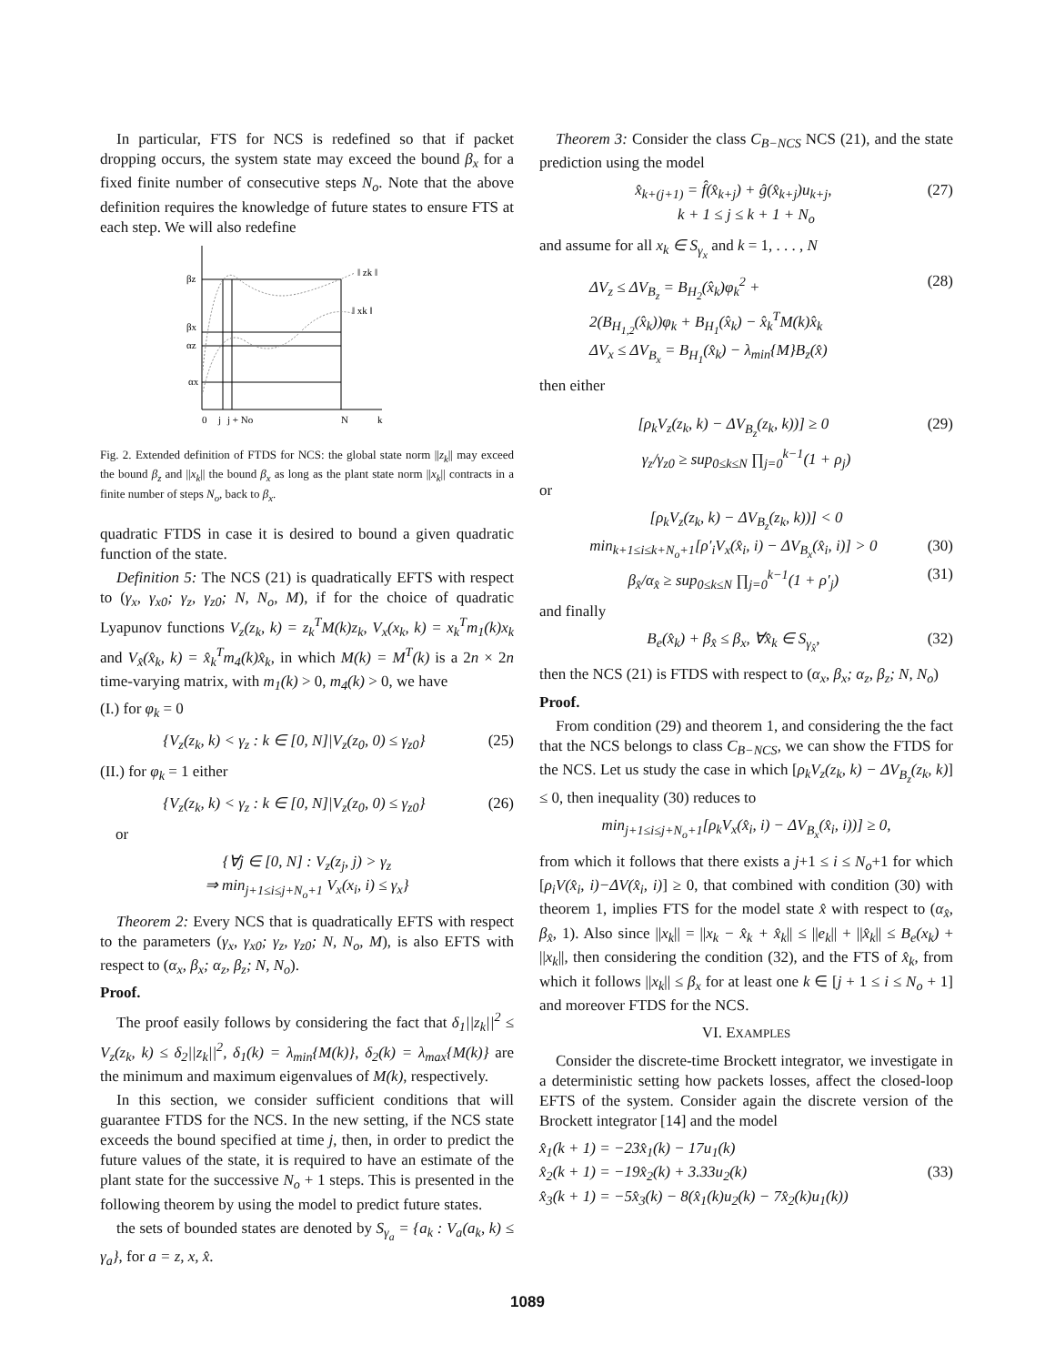In particular, FTS for NCS is redefined so that if packet dropping occurs, the system state may exceed the bound β<sub>x</sub> for a fixed finite number of consecutive steps N<sub>o</sub>. Note that the above definition requires the knowledge of future states to ensure FTS at each step. We will also redefine
βz
βx
αz
αx
‖ zk ‖
‖ xk ‖
0
j
j + No
N
k
Fig. 2. Extended definition of FTDS for NCS: the global state norm ||z<sub>k</sub>|| may exceed the bound β<sub>z</sub> and ||x<sub>k</sub>|| the bound β<sub>x</sub> as long as the plant state norm ||x<sub>k</sub>|| contracts in a finite number of steps N<sub>o</sub>, back to β<sub>x</sub>.
quadratic FTDS in case it is desired to bound a given quadratic function of the state.
Definition 5: The NCS (21) is quadratically EFTS with respect to (γ<sub>x</sub>, γ<sub>x0</sub>; γ<sub>z</sub>, γ<sub>z0</sub>; N, N<sub>o</sub>, M), if for the choice of quadratic Lyapunov functions V<sub>z</sub>(z<sub>k</sub>, k) = z<sub>k</sub><sup>T</sup>M(k)z<sub>k</sub>, V<sub>x</sub>(x<sub>k</sub>, k) = x<sub>k</sub><sup>T</sup>m<sub>1</sub>(k)x<sub>k</sub> and V<sub>x̂</sub>(x̂<sub>k</sub>, k) = x̂<sub>k</sub><sup>T</sup>m<sub>4</sub>(k)x̂<sub>k</sub>, in which M(k) = M<sup>T</sup>(k) is a 2n × 2n time-varying matrix, with m<sub>1</sub>(k) > 0, m<sub>4</sub>(k) > 0, we have
(I.) for φ<sub>k</sub> = 0
{V<sub>z</sub>(z<sub>k</sub>, k) < γ<sub>z</sub> : k ∈ [0, N]|V<sub>z</sub>(z<sub>0</sub>, 0) ≤ γ<sub>z0</sub>} (25)
(II.) for φ<sub>k</sub> = 1 either
{V<sub>z</sub>(z<sub>k</sub>, k) < γ<sub>z</sub> : k ∈ [0, N]|V<sub>z</sub>(z<sub>0</sub>, 0) ≤ γ<sub>z0</sub>} (26)
or
{∀j ∈ [0, N] : V<sub>z</sub>(z<sub>j</sub>, j) > γ<sub>z</sub>
⇒ min<sub>j+1≤i≤j+N<sub>o</sub>+1</sub> V<sub>x</sub>(x<sub>i</sub>, i) ≤ γ<sub>x</sub>}
Theorem 2: Every NCS that is quadratically EFTS with respect to the parameters (γ<sub>x</sub>, γ<sub>x0</sub>; γ<sub>z</sub>, γ<sub>z0</sub>; N, N<sub>o</sub>, M), is also EFTS with respect to (α<sub>x</sub>, β<sub>x</sub>; α<sub>z</sub>, β<sub>z</sub>; N, N<sub>o</sub>).
Proof.
The proof easily follows by considering the fact that δ<sub>1</sub>||z<sub>k</sub>||<sup>2</sup> ≤ V<sub>z</sub>(z<sub>k</sub>, k) ≤ δ<sub>2</sub>||z<sub>k</sub>||<sup>2</sup>, δ<sub>1</sub>(k) = λ<sub>min</sub>{M(k)}, δ<sub>2</sub>(k) = λ<sub>max</sub>{M(k)} are the minimum and maximum eigenvalues of M(k), respectively.
In this section, we consider sufficient conditions that will guarantee FTDS for the NCS. In the new setting, if the NCS state exceeds the bound specified at time j, then, in order to predict the future values of the state, it is required to have an estimate of the plant state for the successive N<sub>o</sub> + 1 steps. This is presented in the following theorem by using the model to predict future states.
the sets of bounded states are denoted by S<sub>γ<sub>a</sub></sub> = {a<sub>k</sub> : V<sub>a</sub>(a<sub>k</sub>, k) ≤ γ<sub>a</sub>}, for a = z, x, x̂.
Theorem 3: Consider the class C<sub>B−NCS</sub> NCS (21), and the state prediction using the model
x̂<sub>k+(j+1)</sub> = f̂(x̂<sub>k+j</sub>) + ĝ(x̂<sub>k+j</sub>)u<sub>k+j</sub>, (27)
k + 1 ≤ j ≤ k + 1 + N<sub>o</sub>
and assume for all x<sub>k</sub> ∈ S<sub>γ<sub>x</sub></sub> and k = 1, . . . , N
ΔV<sub>z</sub> ≤ ΔV<sub>B<sub>z</sub></sub> = B<sub>H<sub>2</sub></sub>(x̂<sub>k</sub>)φ<sub>k</sub><sup>2</sup> + (28)
2(B<sub>H<sub>1,2</sub></sub>(x̂<sub>k</sub>))φ<sub>k</sub> + B<sub>H<sub>1</sub></sub>(x̂<sub>k</sub>) − x̂<sub>k</sub><sup>T</sup>M(k)x̂<sub>k</sub>
ΔV<sub>x</sub> ≤ ΔV<sub>B<sub>x</sub></sub> = B<sub>H<sub>1</sub></sub>(x̂<sub>k</sub>) − λ<sub>min</sub>{M}B<sub>z</sub>(x̂)
then either
[ρ<sub>k</sub>V<sub>z</sub>(z<sub>k</sub>, k) − ΔV<sub>B<sub>z</sub></sub>(z<sub>k</sub>, k))] ≥ 0 (29)
γ<sub>z</sub>/γ<sub>z0</sub> ≥ sup<sub>0≤k≤N</sub> ∏<sub>j=0</sub><sup>k−1</sup>(1 + ρ<sub>j</sub>)
or
[ρ<sub>k</sub>V<sub>z</sub>(z<sub>k</sub>, k) − ΔV<sub>B<sub>z</sub></sub>(z<sub>k</sub>, k))] < 0
min<sub>k+1≤i≤k+N<sub>o</sub>+1</sub>[ρ′<sub>i</sub>V<sub>x</sub>(x̂<sub>i</sub>, i) − ΔV<sub>B<sub>x</sub></sub>(x̂<sub>i</sub>, i)] > 0 (30)
β<sub>x̂</sub>/α<sub>x̂</sub> ≥ sup<sub>0≤k≤N</sub> ∏<sub>j=0</sub><sup>k−1</sup>(1 + ρ′<sub>j</sub>) (31)
and finally
B<sub>e</sub>(x̂<sub>k</sub>) + β<sub>x̂</sub> ≤ β<sub>x</sub>, ∀x̂<sub>k</sub> ∈ S<sub>γ<sub>x̂</sub></sub>, (32)
then the NCS (21) is FTDS with respect to (α<sub>x</sub>, β<sub>x</sub>; α<sub>z</sub>, β<sub>z</sub>; N, N<sub>o</sub>)
Proof.
From condition (29) and theorem 1, and considering the the fact that the NCS belongs to class C<sub>B−NCS</sub>, we can show the FTDS for the NCS. Let us study the case in which [ρ<sub>k</sub>V<sub>z</sub>(z<sub>k</sub>, k) − ΔV<sub>B<sub>z</sub></sub>(z<sub>k</sub>, k)] ≤ 0, then inequality (30) reduces to
min<sub>j+1≤i≤j+N<sub>o</sub>+1</sub>[ρ<sub>k</sub>V<sub>x</sub>(x̂<sub>i</sub>, i) − ΔV<sub>B<sub>x</sub></sub>(x̂<sub>i</sub>, i))] ≥ 0,
from which it follows that there exists a j+1 ≤ i ≤ N<sub>o</sub>+1 for which [ρ<sub>i</sub>V(x̂<sub>i</sub>, i)−ΔV(x̂<sub>i</sub>, i)] ≥ 0, that combined with condition (30) with theorem 1, implies FTS for the model state x̂ with respect to (α<sub>x̂</sub>, β<sub>x̂</sub>, 1). Also since ||x<sub>k</sub>|| = ||x<sub>k</sub> − x̂<sub>k</sub> + x̂<sub>k</sub>|| ≤ ||e<sub>k</sub>|| + ||x̂<sub>k</sub>|| ≤ B<sub>e</sub>(x<sub>k</sub>) + ||x<sub>k</sub>||, then considering the condition (32), and the FTS of x̂<sub>k</sub>, from which it follows ||x<sub>k</sub>|| ≤ β<sub>x</sub> for at least one k ∈ [j + 1 ≤ i ≤ N<sub>o</sub> + 1] and moreover FTDS for the NCS.
VI. EXAMPLES
Consider the discrete-time Brockett integrator, we investigate in a deterministic setting how packets losses, affect the closed-loop EFTS of the system. Consider again the discrete version of the Brockett integrator [14] and the model
x̂<sub>1</sub>(k + 1) = −23x̂<sub>1</sub>(k) − 17u<sub>1</sub>(k)
x̂<sub>2</sub>(k + 1) = −19x̂<sub>2</sub>(k) + 3.33u<sub>2</sub>(k) (33)
x̂<sub>3</sub>(k + 1) = −5x̂<sub>3</sub>(k) − 8(x̂<sub>1</sub>(k)u<sub>2</sub>(k) − 7x̂<sub>2</sub>(k)u<sub>1</sub>(k))
1089